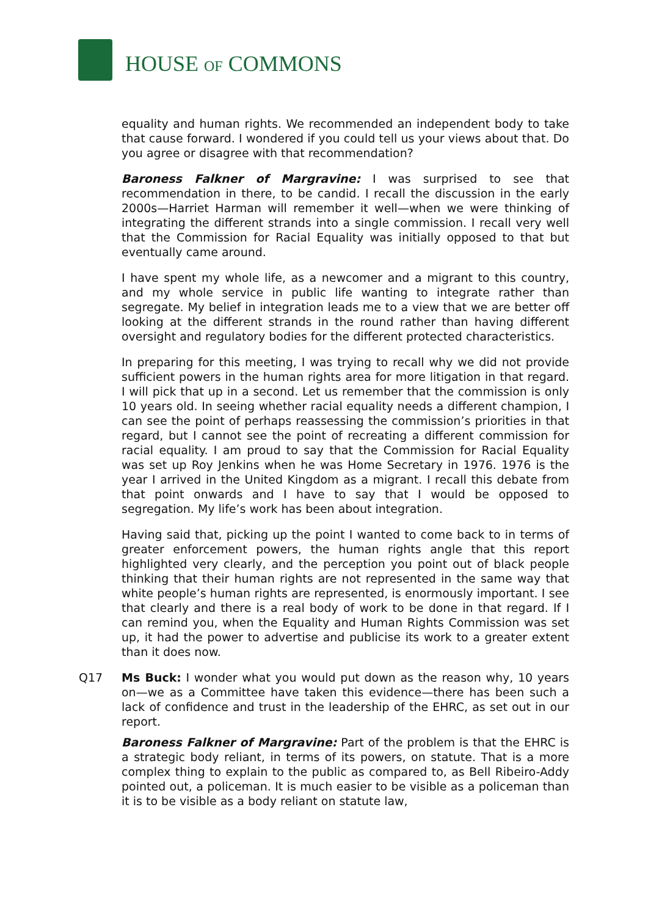HOUSE OF COMMONS
equality and human rights. We recommended an independent body to take that cause forward. I wondered if you could tell us your views about that. Do you agree or disagree with that recommendation?
Baroness Falkner of Margravine: I was surprised to see that recommendation in there, to be candid. I recall the discussion in the early 2000s—Harriet Harman will remember it well—when we were thinking of integrating the different strands into a single commission. I recall very well that the Commission for Racial Equality was initially opposed to that but eventually came around.
I have spent my whole life, as a newcomer and a migrant to this country, and my whole service in public life wanting to integrate rather than segregate. My belief in integration leads me to a view that we are better off looking at the different strands in the round rather than having different oversight and regulatory bodies for the different protected characteristics.
In preparing for this meeting, I was trying to recall why we did not provide sufficient powers in the human rights area for more litigation in that regard. I will pick that up in a second. Let us remember that the commission is only 10 years old. In seeing whether racial equality needs a different champion, I can see the point of perhaps reassessing the commission’s priorities in that regard, but I cannot see the point of recreating a different commission for racial equality. I am proud to say that the Commission for Racial Equality was set up Roy Jenkins when he was Home Secretary in 1976. 1976 is the year I arrived in the United Kingdom as a migrant. I recall this debate from that point onwards and I have to say that I would be opposed to segregation. My life’s work has been about integration.
Having said that, picking up the point I wanted to come back to in terms of greater enforcement powers, the human rights angle that this report highlighted very clearly, and the perception you point out of black people thinking that their human rights are not represented in the same way that white people’s human rights are represented, is enormously important. I see that clearly and there is a real body of work to be done in that regard. If I can remind you, when the Equality and Human Rights Commission was set up, it had the power to advertise and publicise its work to a greater extent than it does now.
Q17 Ms Buck: I wonder what you would put down as the reason why, 10 years on—we as a Committee have taken this evidence—there has been such a lack of confidence and trust in the leadership of the EHRC, as set out in our report.
Baroness Falkner of Margravine: Part of the problem is that the EHRC is a strategic body reliant, in terms of its powers, on statute. That is a more complex thing to explain to the public as compared to, as Bell Ribeiro-Addy pointed out, a policeman. It is much easier to be visible as a policeman than it is to be visible as a body reliant on statute law,